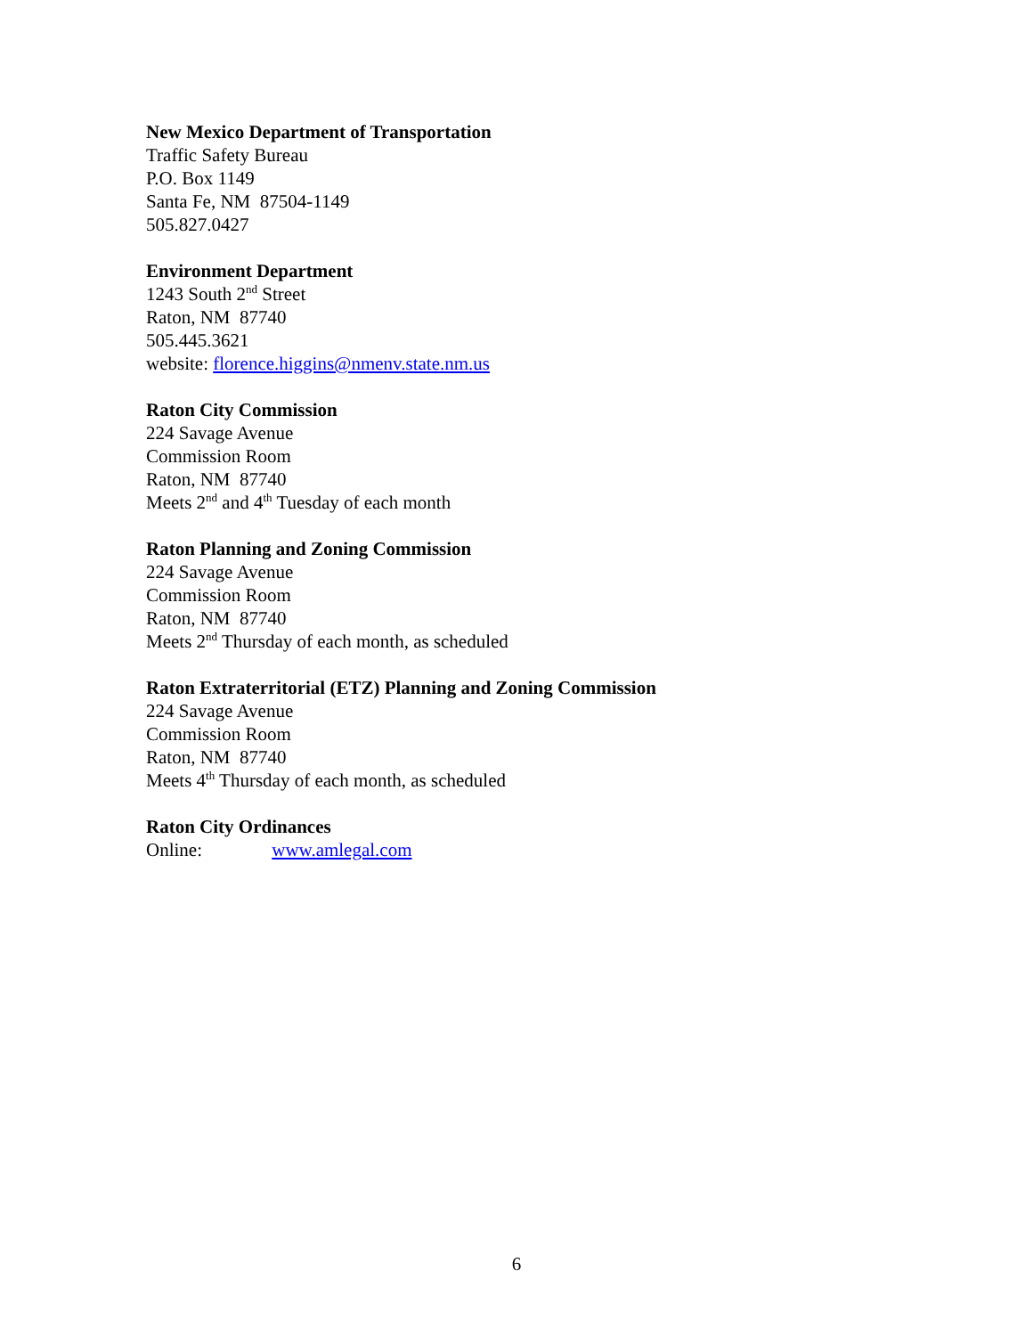New Mexico Department of Transportation
Traffic Safety Bureau
P.O. Box 1149
Santa Fe, NM 87504-1149
505.827.0427
Environment Department
1243 South 2<sup>nd</sup> Street
Raton, NM 87740
505.445.3621
website: florence.higgins@nmenv.state.nm.us
Raton City Commission
224 Savage Avenue
Commission Room
Raton, NM 87740
Meets 2<sup>nd</sup> and 4<sup>th</sup> Tuesday of each month
Raton Planning and Zoning Commission
224 Savage Avenue
Commission Room
Raton, NM 87740
Meets 2<sup>nd</sup> Thursday of each month, as scheduled
Raton Extraterritorial (ETZ) Planning and Zoning Commission
224 Savage Avenue
Commission Room
Raton, NM 87740
Meets 4<sup>th</sup> Thursday of each month, as scheduled
Raton City Ordinances
Online: www.amlegal.com
6